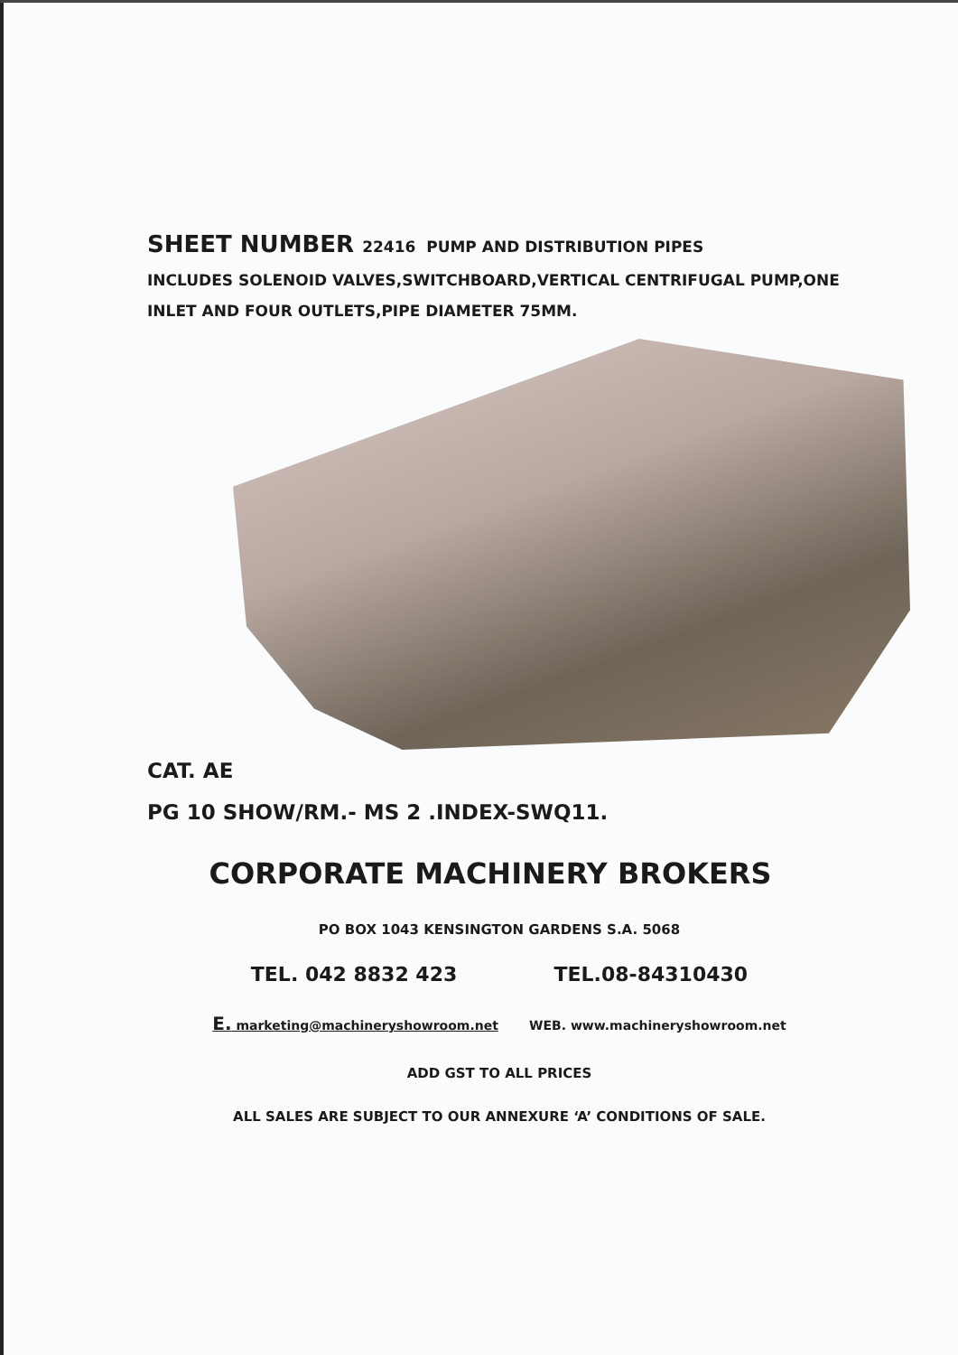SHEET NUMBER 22416 PUMP AND DISTRIBUTION PIPES
INCLUDES SOLENOID VALVES,SWITCHBOARD,VERTICAL CENTRIFUGAL PUMP,ONE INLET AND FOUR OUTLETS,PIPE DIAMETER 75MM.
CAT. AE
PG 10 SHOW/RM.- MS 2 .INDEX-SWQ11.
CORPORATE MACHINERY BROKERS
PO BOX 1043 KENSINGTON GARDENS S.A. 5068
TEL. 042 8832 423 TEL.08-84310430
E. marketing@machineryshowroom.net WEB. www.machineryshowroom.net
ADD GST TO ALL PRICES
ALL SALES ARE SUBJECT TO OUR ANNEXURE ‘A’ CONDITIONS OF SALE.